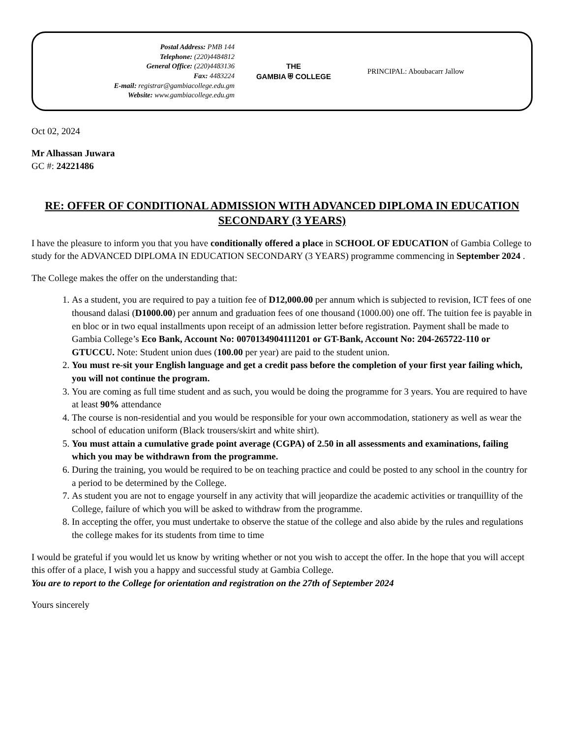Postal Address: PMB 144
Telephone: (220)4484812
General Office: (220)4483136
Fax: 4483224
E-mail: registrar@gambiacollege.edu.gm
Website: www.gambiacollege.edu.gm
THE
GAMBIA ⛨ COLLEGE
PRINCIPAL: Aboubacarr Jallow
Oct 02, 2024
Mr Alhassan Juwara
GC #: 24221486
RE: OFFER OF CONDITIONAL ADMISSION WITH ADVANCED DIPLOMA IN EDUCATION SECONDARY (3 YEARS)
I have the pleasure to inform you that you have conditionally offered a place in SCHOOL OF EDUCATION of Gambia College to study for the ADVANCED DIPLOMA IN EDUCATION SECONDARY (3 YEARS) programme commencing in September 2024 .
The College makes the offer on the understanding that:
1. As a student, you are required to pay a tuition fee of D12,000.00 per annum which is subjected to revision, ICT fees of one thousand dalasi (D1000.00) per annum and graduation fees of one thousand (1000.00) one off. The tuition fee is payable in en bloc or in two equal installments upon receipt of an admission letter before registration. Payment shall be made to Gambia College’s Eco Bank, Account No: 0070134904111201 or GT-Bank, Account No: 204-265722-110 or GTUCCU. Note: Student union dues (100.00 per year) are paid to the student union.
2. You must re-sit your English language and get a credit pass before the completion of your first year failing which, you will not continue the program.
3. You are coming as full time student and as such, you would be doing the programme for 3 years. You are required to have at least 90% attendance
4. The course is non-residential and you would be responsible for your own accommodation, stationery as well as wear the school of education uniform (Black trousers/skirt and white shirt).
5. You must attain a cumulative grade point average (CGPA) of 2.50 in all assessments and examinations, failing which you may be withdrawn from the programme.
6. During the training, you would be required to be on teaching practice and could be posted to any school in the country for a period to be determined by the College.
7. As student you are not to engage yourself in any activity that will jeopardize the academic activities or tranquillity of the College, failure of which you will be asked to withdraw from the programme.
8. In accepting the offer, you must undertake to observe the statue of the college and also abide by the rules and regulations the college makes for its students from time to time
I would be grateful if you would let us know by writing whether or not you wish to accept the offer. In the hope that you will accept this offer of a place, I wish you a happy and successful study at Gambia College.
You are to report to the College for orientation and registration on the 27th of September 2024
Yours sincerely